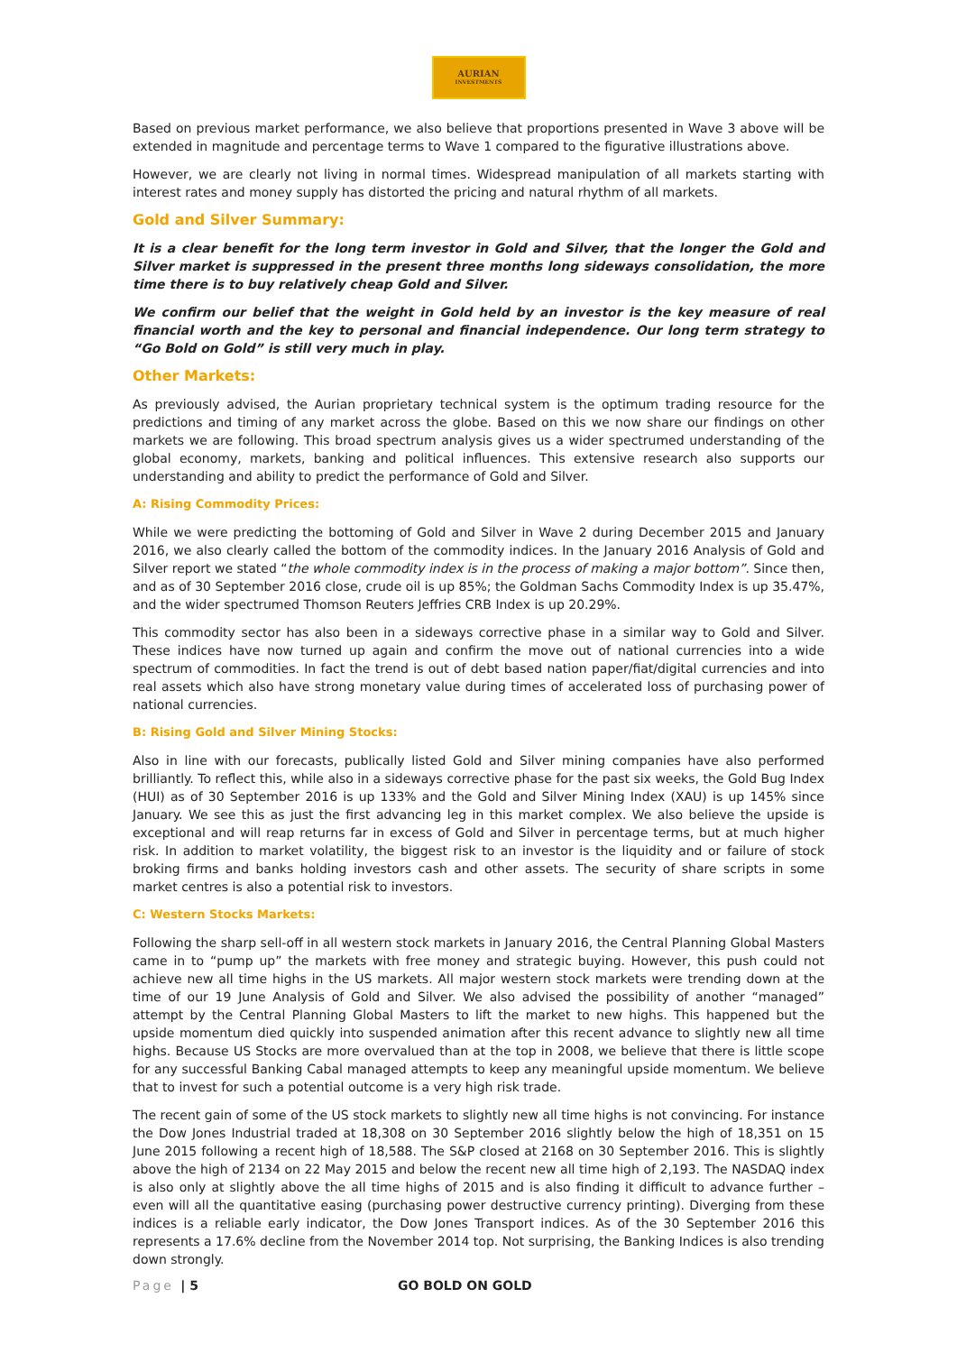AURIAN
INVESTMENTS
Based on previous market performance, we also believe that proportions presented in Wave 3 above will be extended in magnitude and percentage terms to Wave 1 compared to the figurative illustrations above.
However, we are clearly not living in normal times. Widespread manipulation of all markets starting with interest rates and money supply has distorted the pricing and natural rhythm of all markets.
Gold and Silver Summary:
It is a clear benefit for the long term investor in Gold and Silver, that the longer the Gold and Silver market is suppressed in the present three months long sideways consolidation, the more time there is to buy relatively cheap Gold and Silver.
We confirm our belief that the weight in Gold held by an investor is the key measure of real financial worth and the key to personal and financial independence. Our long term strategy to “Go Bold on Gold” is still very much in play.
Other Markets:
As previously advised, the Aurian proprietary technical system is the optimum trading resource for the predictions and timing of any market across the globe. Based on this we now share our findings on other markets we are following. This broad spectrum analysis gives us a wider spectrumed understanding of the global economy, markets, banking and political influences. This extensive research also supports our understanding and ability to predict the performance of Gold and Silver.
A: Rising Commodity Prices:
While we were predicting the bottoming of Gold and Silver in Wave 2 during December 2015 and January 2016, we also clearly called the bottom of the commodity indices. In the January 2016 Analysis of Gold and Silver report we stated “the whole commodity index is in the process of making a major bottom”. Since then, and as of 30 September 2016 close, crude oil is up 85%; the Goldman Sachs Commodity Index is up 35.47%, and the wider spectrumed Thomson Reuters Jeffries CRB Index is up 20.29%.
This commodity sector has also been in a sideways corrective phase in a similar way to Gold and Silver. These indices have now turned up again and confirm the move out of national currencies into a wide spectrum of commodities. In fact the trend is out of debt based nation paper/fiat/digital currencies and into real assets which also have strong monetary value during times of accelerated loss of purchasing power of national currencies.
B: Rising Gold and Silver Mining Stocks:
Also in line with our forecasts, publically listed Gold and Silver mining companies have also performed brilliantly. To reflect this, while also in a sideways corrective phase for the past six weeks, the Gold Bug Index (HUI) as of 30 September 2016 is up 133% and the Gold and Silver Mining Index (XAU) is up 145% since January. We see this as just the first advancing leg in this market complex. We also believe the upside is exceptional and will reap returns far in excess of Gold and Silver in percentage terms, but at much higher risk. In addition to market volatility, the biggest risk to an investor is the liquidity and or failure of stock broking firms and banks holding investors cash and other assets. The security of share scripts in some market centres is also a potential risk to investors.
C: Western Stocks Markets:
Following the sharp sell-off in all western stock markets in January 2016, the Central Planning Global Masters came in to “pump up” the markets with free money and strategic buying. However, this push could not achieve new all time highs in the US markets. All major western stock markets were trending down at the time of our 19 June Analysis of Gold and Silver. We also advised the possibility of another “managed” attempt by the Central Planning Global Masters to lift the market to new highs. This happened but the upside momentum died quickly into suspended animation after this recent advance to slightly new all time highs. Because US Stocks are more overvalued than at the top in 2008, we believe that there is little scope for any successful Banking Cabal managed attempts to keep any meaningful upside momentum. We believe that to invest for such a potential outcome is a very high risk trade.
The recent gain of some of the US stock markets to slightly new all time highs is not convincing. For instance the Dow Jones Industrial traded at 18,308 on 30 September 2016 slightly below the high of 18,351 on 15 June 2015 following a recent high of 18,588. The S&P closed at 2168 on 30 September 2016. This is slightly above the high of 2134 on 22 May 2015 and below the recent new all time high of 2,193. The NASDAQ index is also only at slightly above the all time highs of 2015 and is also finding it difficult to advance further – even will all the quantitative easing (purchasing power destructive currency printing). Diverging from these indices is a reliable early indicator, the Dow Jones Transport indices. As of the 30 September 2016 this represents a 17.6% decline from the November 2014 top. Not surprising, the Banking Indices is also trending down strongly.
Page | 5 GO BOLD ON GOLD